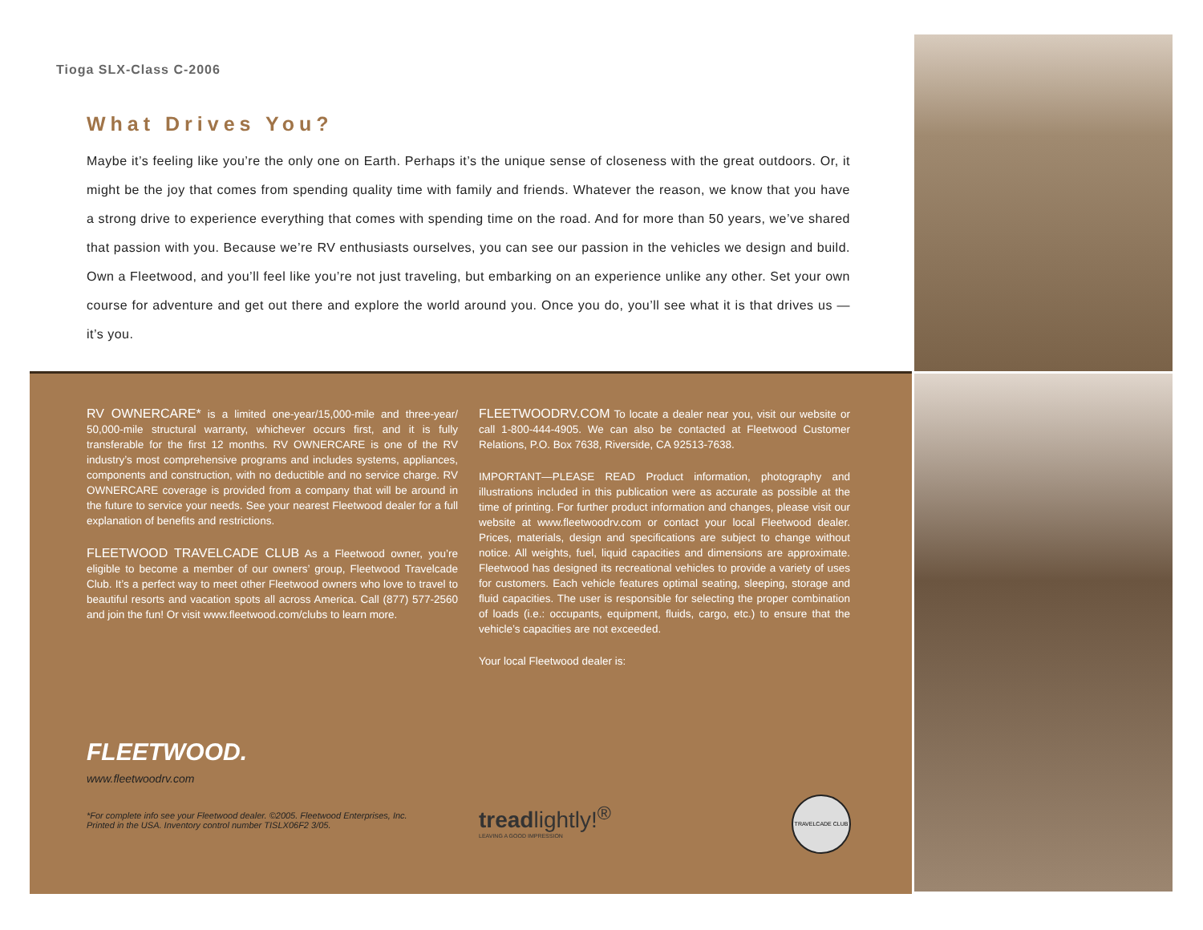Tioga SLX-Class C-2006
What Drives You?
Maybe it’s feeling like you’re the only one on Earth. Perhaps it’s the unique sense of closeness with the great outdoors. Or, it might be the joy that comes from spending quality time with family and friends. Whatever the reason, we know that you have a strong drive to experience everything that comes with spending time on the road. And for more than 50 years, we’ve shared that passion with you. Because we’re RV enthusiasts ourselves, you can see our passion in the vehicles we design and build. Own a Fleetwood, and you’ll feel like you’re not just traveling, but embarking on an experience unlike any other. Set your own course for adventure and get out there and explore the world around you. Once you do, you’ll see what it is that drives us — it’s you.
RV OWNERCARE* is a limited one-year/15,000-mile and three-year/ 50,000-mile structural warranty, whichever occurs first, and it is fully transferable for the first 12 months. RV OWNERCARE is one of the RV industry’s most comprehensive programs and includes systems, appliances, components and construction, with no deductible and no service charge. RV OWNERCARE coverage is provided from a company that will be around in the future to service your needs. See your nearest Fleetwood dealer for a full explanation of benefits and restrictions.
FLEETWOOD TRAVELCADE CLUB As a Fleetwood owner, you’re eligible to become a member of our owners’ group, Fleetwood Travelcade Club. It’s a perfect way to meet other Fleetwood owners who love to travel to beautiful resorts and vacation spots all across America. Call (877) 577-2560 and join the fun! Or visit www.fleetwood.com/clubs to learn more.
FLEETWOODRV.COM To locate a dealer near you, visit our website or call 1-800-444-4905. We can also be contacted at Fleetwood Customer Relations, P.O. Box 7638, Riverside, CA 92513-7638.
IMPORTANT—PLEASE READ Product information, photography and illustrations included in this publication were as accurate as possible at the time of printing. For further product information and changes, please visit our website at www.fleetwoodrv.com or contact your local Fleetwood dealer. Prices, materials, design and specifications are subject to change without notice. All weights, fuel, liquid capacities and dimensions are approximate. Fleetwood has designed its recreational vehicles to provide a variety of uses for customers. Each vehicle features optimal seating, sleeping, storage and fluid capacities. The user is responsible for selecting the proper combination of loads (i.e.: occupants, equipment, fluids, cargo, etc.) to ensure that the vehicle’s capacities are not exceeded.
Your local Fleetwood dealer is:
FLEETWOOD.
www.fleetwoodrv.com
*For complete info see your Fleetwood dealer. ©2005. Fleetwood Enterprises, Inc.
Printed in the USA. Inventory control number TISLX06F2 3/05.
treadlightly!<sup>®</sup>
LEAVING A GOOD IMPRESSION
TRAVELCADE CLUB